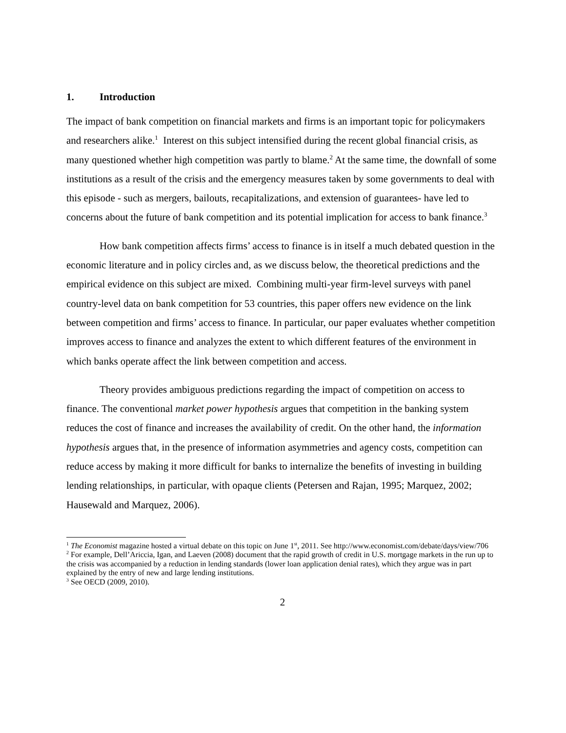1. Introduction
The impact of bank competition on financial markets and firms is an important topic for policymakers and researchers alike.<sup>1</sup> Interest on this subject intensified during the recent global financial crisis, as many questioned whether high competition was partly to blame.<sup>2</sup> At the same time, the downfall of some institutions as a result of the crisis and the emergency measures taken by some governments to deal with this episode - such as mergers, bailouts, recapitalizations, and extension of guarantees- have led to concerns about the future of bank competition and its potential implication for access to bank finance.<sup>3</sup>
How bank competition affects firms’ access to finance is in itself a much debated question in the economic literature and in policy circles and, as we discuss below, the theoretical predictions and the empirical evidence on this subject are mixed. Combining multi-year firm-level surveys with panel country-level data on bank competition for 53 countries, this paper offers new evidence on the link between competition and firms’ access to finance. In particular, our paper evaluates whether competition improves access to finance and analyzes the extent to which different features of the environment in which banks operate affect the link between competition and access.
Theory provides ambiguous predictions regarding the impact of competition on access to finance. The conventional market power hypothesis argues that competition in the banking system reduces the cost of finance and increases the availability of credit. On the other hand, the information hypothesis argues that, in the presence of information asymmetries and agency costs, competition can reduce access by making it more difficult for banks to internalize the benefits of investing in building lending relationships, in particular, with opaque clients (Petersen and Rajan, 1995; Marquez, 2002; Hausewald and Marquez, 2006).
<sup>1</sup> The Economist magazine hosted a virtual debate on this topic on June 1<sup>st</sup>, 2011. See http://www.economist.com/debate/days/view/706
<sup>2</sup> For example, Dell’Ariccia, Igan, and Laeven (2008) document that the rapid growth of credit in U.S. mortgage markets in the run up to the crisis was accompanied by a reduction in lending standards (lower loan application denial rates), which they argue was in part explained by the entry of new and large lending institutions.
<sup>3</sup> See OECD (2009, 2010).
2